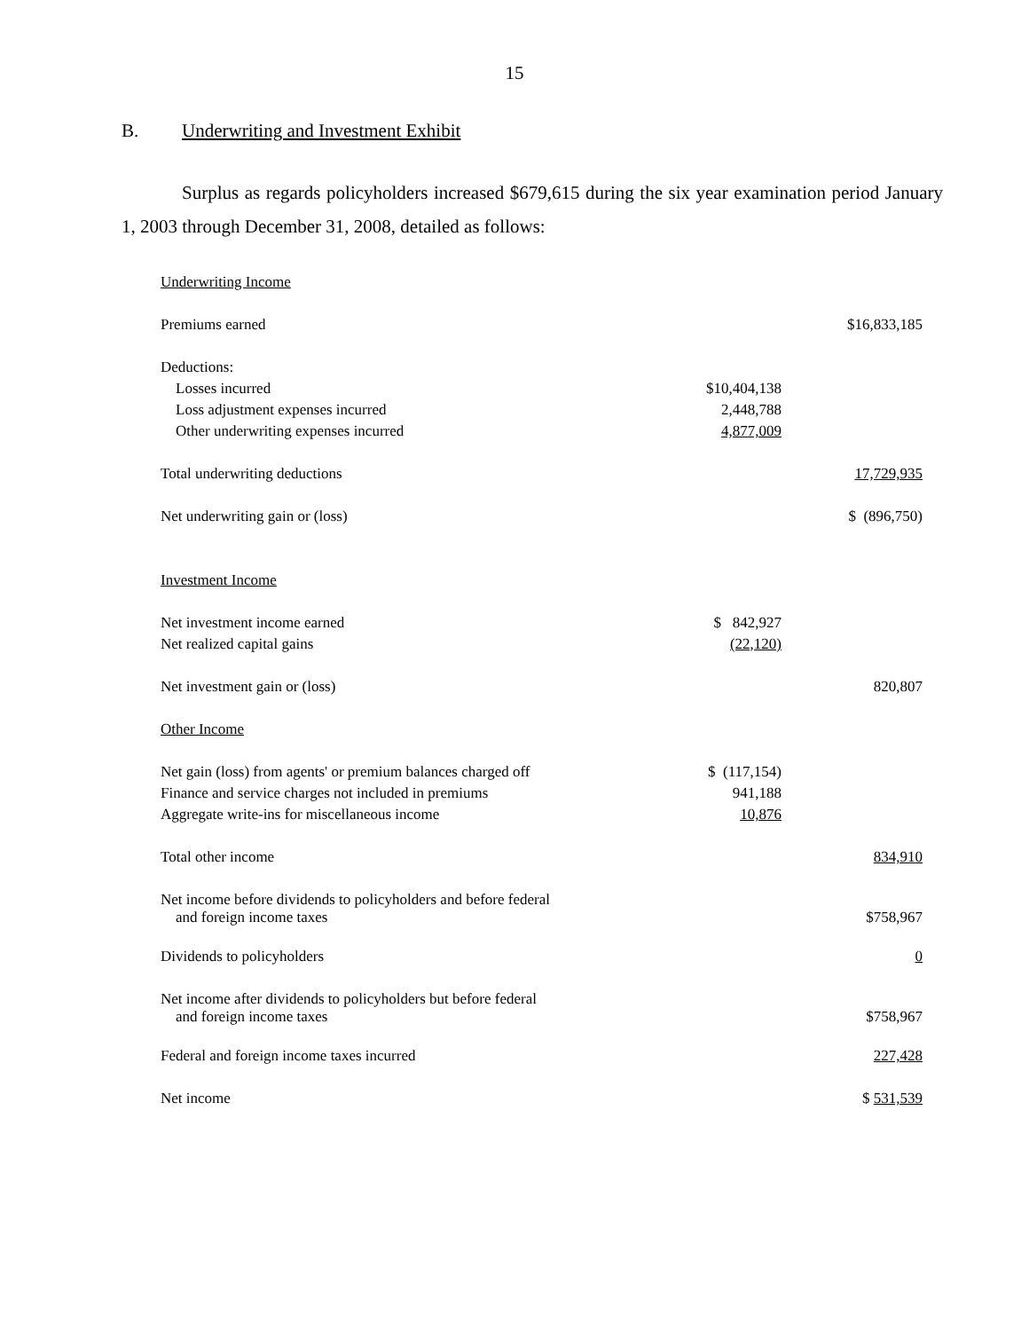15
B. Underwriting and Investment Exhibit
Surplus as regards policyholders increased $679,615 during the six year examination period January 1, 2003 through December 31, 2008, detailed as follows:
| Underwriting Income | | |
| Premiums earned | | $16,833,185 |
| Deductions: | | |
| Losses incurred | $10,404,138 | |
| Loss adjustment expenses incurred | 2,448,788 | |
| Other underwriting expenses incurred | 4,877,009 | |
| Total underwriting deductions | | 17,729,935 |
| Net underwriting gain or (loss) | | $ (896,750) |
| Investment Income | | |
| Net investment income earned | $ 842,927 | |
| Net realized capital gains | (22,120) | |
| Net investment gain or (loss) | | 820,807 |
| Other Income | | |
| Net gain (loss) from agents' or premium balances charged off | $ (117,154) | |
| Finance and service charges not included in premiums | 941,188 | |
| Aggregate write-ins for miscellaneous income | 10,876 | |
| Total other income | | 834,910 |
| Net income before dividends to policyholders and before federal and foreign income taxes | | $758,967 |
| Dividends to policyholders | | 0 |
| Net income after dividends to policyholders but before federal and foreign income taxes | | $758,967 |
| Federal and foreign income taxes incurred | | 227,428 |
| Net income | | $ 531,539 |